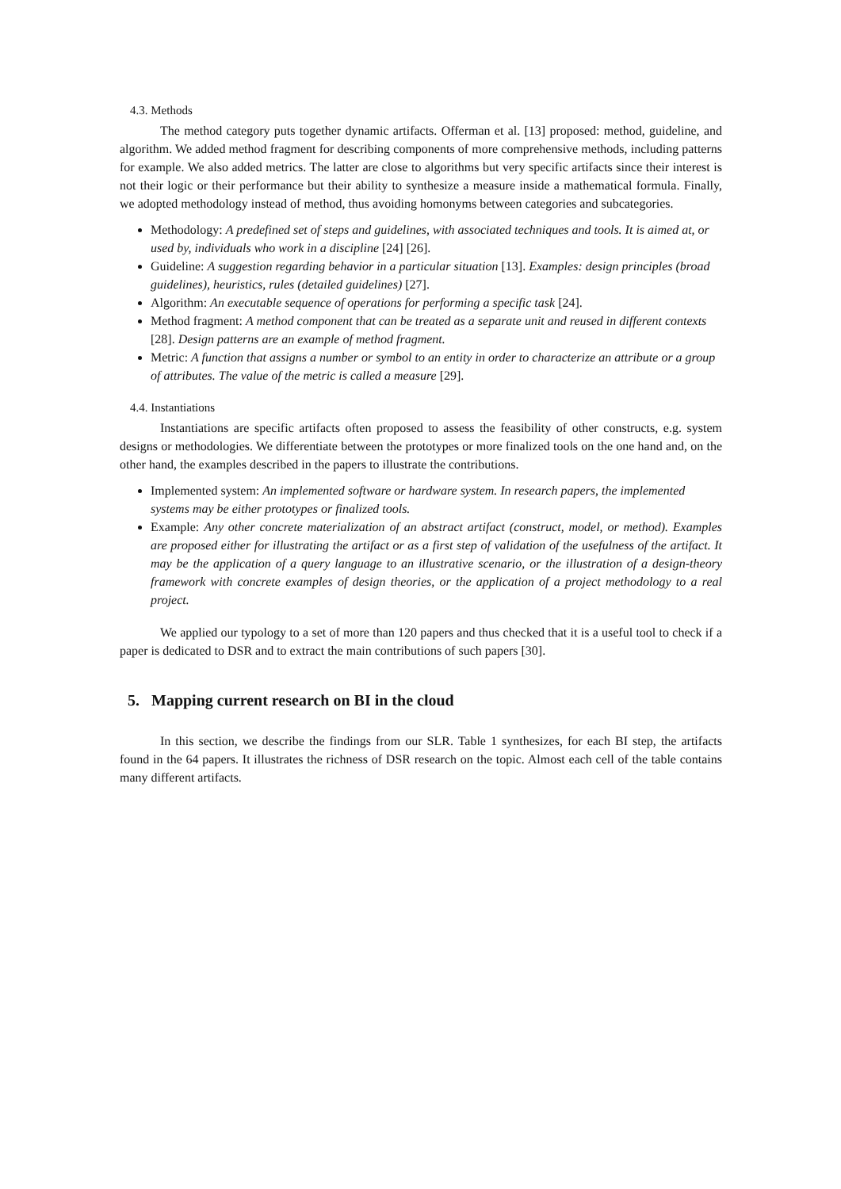4.3. Methods
The method category puts together dynamic artifacts. Offerman et al. [13] proposed: method, guideline, and algorithm. We added method fragment for describing components of more comprehensive methods, including patterns for example. We also added metrics. The latter are close to algorithms but very specific artifacts since their interest is not their logic or their performance but their ability to synthesize a measure inside a mathematical formula. Finally, we adopted methodology instead of method, thus avoiding homonyms between categories and subcategories.
Methodology: A predefined set of steps and guidelines, with associated techniques and tools. It is aimed at, or used by, individuals who work in a discipline [24] [26].
Guideline: A suggestion regarding behavior in a particular situation [13]. Examples: design principles (broad guidelines), heuristics, rules (detailed guidelines) [27].
Algorithm: An executable sequence of operations for performing a specific task [24].
Method fragment: A method component that can be treated as a separate unit and reused in different contexts [28]. Design patterns are an example of method fragment.
Metric: A function that assigns a number or symbol to an entity in order to characterize an attribute or a group of attributes. The value of the metric is called a measure [29].
4.4. Instantiations
Instantiations are specific artifacts often proposed to assess the feasibility of other constructs, e.g. system designs or methodologies. We differentiate between the prototypes or more finalized tools on the one hand and, on the other hand, the examples described in the papers to illustrate the contributions.
Implemented system: An implemented software or hardware system. In research papers, the implemented systems may be either prototypes or finalized tools.
Example: Any other concrete materialization of an abstract artifact (construct, model, or method). Examples are proposed either for illustrating the artifact or as a first step of validation of the usefulness of the artifact. It may be the application of a query language to an illustrative scenario, or the illustration of a design-theory framework with concrete examples of design theories, or the application of a project methodology to a real project.
We applied our typology to a set of more than 120 papers and thus checked that it is a useful tool to check if a paper is dedicated to DSR and to extract the main contributions of such papers [30].
5. Mapping current research on BI in the cloud
In this section, we describe the findings from our SLR. Table 1 synthesizes, for each BI step, the artifacts found in the 64 papers. It illustrates the richness of DSR research on the topic. Almost each cell of the table contains many different artifacts.